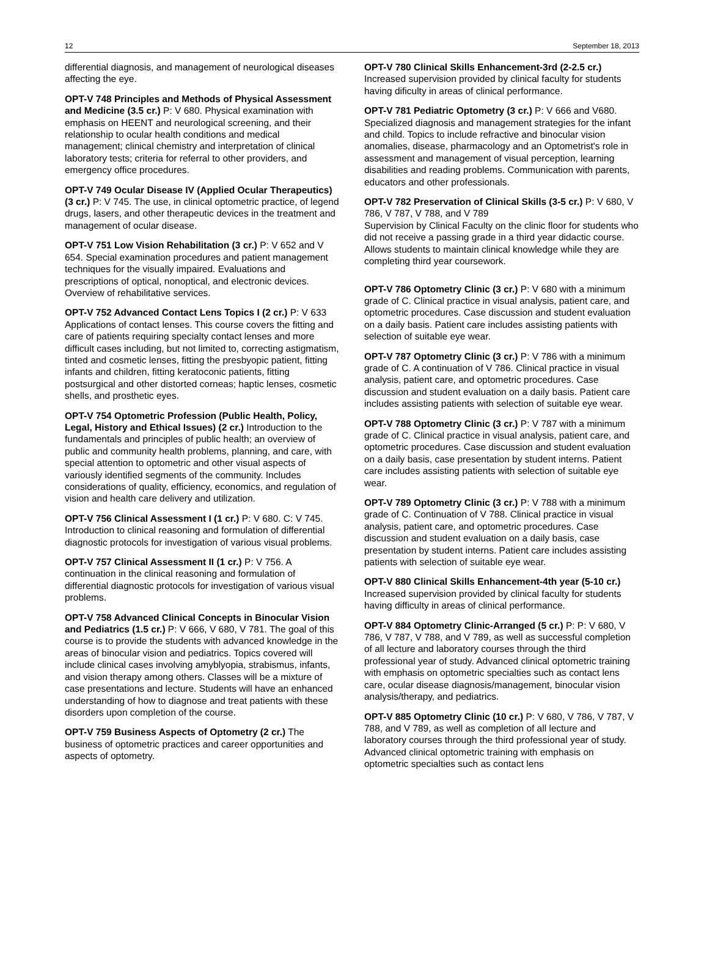12 September 18, 2013
differential diagnosis, and management of neurological diseases affecting the eye.
OPT-V 748 Principles and Methods of Physical Assessment and Medicine (3.5 cr.) P: V 680. Physical examination with emphasis on HEENT and neurological screening, and their relationship to ocular health conditions and medical management; clinical chemistry and interpretation of clinical laboratory tests; criteria for referral to other providers, and emergency office procedures.
OPT-V 749 Ocular Disease IV (Applied Ocular Therapeutics) (3 cr.) P: V 745. The use, in clinical optometric practice, of legend drugs, lasers, and other therapeutic devices in the treatment and management of ocular disease.
OPT-V 751 Low Vision Rehabilitation (3 cr.) P: V 652 and V 654. Special examination procedures and patient management techniques for the visually impaired. Evaluations and prescriptions of optical, nonoptical, and electronic devices. Overview of rehabilitative services.
OPT-V 752 Advanced Contact Lens Topics I (2 cr.) P: V 633 Applications of contact lenses. This course covers the fitting and care of patients requiring specialty contact lenses and more difficult cases including, but not limited to, correcting astigmatism, tinted and cosmetic lenses, fitting the presbyopic patient, fitting infants and children, fitting keratoconic patients, fitting postsurgical and other distorted corneas; haptic lenses, cosmetic shells, and prosthetic eyes.
OPT-V 754 Optometric Profession (Public Health, Policy, Legal, History and Ethical Issues) (2 cr.) Introduction to the fundamentals and principles of public health; an overview of public and community health problems, planning, and care, with special attention to optometric and other visual aspects of variously identified segments of the community. Includes considerations of quality, efficiency, economics, and regulation of vision and health care delivery and utilization.
OPT-V 756 Clinical Assessment I (1 cr.) P: V 680. C: V 745. Introduction to clinical reasoning and formulation of differential diagnostic protocols for investigation of various visual problems.
OPT-V 757 Clinical Assessment II (1 cr.) P: V 756. A continuation in the clinical reasoning and formulation of differential diagnostic protocols for investigation of various visual problems.
OPT-V 758 Advanced Clinical Concepts in Binocular Vision and Pediatrics (1.5 cr.) P: V 666, V 680, V 781. The goal of this course is to provide the students with advanced knowledge in the areas of binocular vision and pediatrics. Topics covered will include clinical cases involving amyblyopia, strabismus, infants, and vision therapy among others. Classes will be a mixture of case presentations and lecture. Students will have an enhanced understanding of how to diagnose and treat patients with these disorders upon completion of the course.
OPT-V 759 Business Aspects of Optometry (2 cr.) The business of optometric practices and career opportunities and aspects of optometry.
OPT-V 780 Clinical Skills Enhancement-3rd (2-2.5 cr.) Increased supervision provided by clinical faculty for students having dificulty in areas of clinical performance.
OPT-V 781 Pediatric Optometry (3 cr.) P: V 666 and V680. Specialized diagnosis and management strategies for the infant and child. Topics to include refractive and binocular vision anomalies, disease, pharmacology and an Optometrist's role in assessment and management of visual perception, learning disabilities and reading problems. Communication with parents, educators and other professionals.
OPT-V 782 Preservation of Clinical Skills (3-5 cr.) P: V 680, V 786, V 787, V 788, and V 789
Supervision by Clinical Faculty on the clinic floor for students who did not receive a passing grade in a third year didactic course. Allows students to maintain clinical knowledge while they are completing third year coursework.
OPT-V 786 Optometry Clinic (3 cr.) P: V 680 with a minimum grade of C. Clinical practice in visual analysis, patient care, and optometric procedures. Case discussion and student evaluation on a daily basis. Patient care includes assisting patients with selection of suitable eye wear.
OPT-V 787 Optometry Clinic (3 cr.) P: V 786 with a minimum grade of C. A continuation of V 786. Clinical practice in visual analysis, patient care, and optometric procedures. Case discussion and student evaluation on a daily basis. Patient care includes assisting patients with selection of suitable eye wear.
OPT-V 788 Optometry Clinic (3 cr.) P: V 787 with a minimum grade of C. Clinical practice in visual analysis, patient care, and optometric procedures. Case discussion and student evaluation on a daily basis, case presentation by student interns. Patient care includes assisting patients with selection of suitable eye wear.
OPT-V 789 Optometry Clinic (3 cr.) P: V 788 with a minimum grade of C. Continuation of V 788. Clinical practice in visual analysis, patient care, and optometric procedures. Case discussion and student evaluation on a daily basis, case presentation by student interns. Patient care includes assisting patients with selection of suitable eye wear.
OPT-V 880 Clinical Skills Enhancement-4th year (5-10 cr.) Increased supervision provided by clinical faculty for students having difficulty in areas of clinical performance.
OPT-V 884 Optometry Clinic-Arranged (5 cr.) P: P: V 680, V 786, V 787, V 788, and V 789, as well as successful completion of all lecture and laboratory courses through the third professional year of study. Advanced clinical optometric training with emphasis on optometric specialties such as contact lens care, ocular disease diagnosis/management, binocular vision analysis/therapy, and pediatrics.
OPT-V 885 Optometry Clinic (10 cr.) P: V 680, V 786, V 787, V 788, and V 789, as well as completion of all lecture and laboratory courses through the third professional year of study. Advanced clinical optometric training with emphasis on optometric specialties such as contact lens